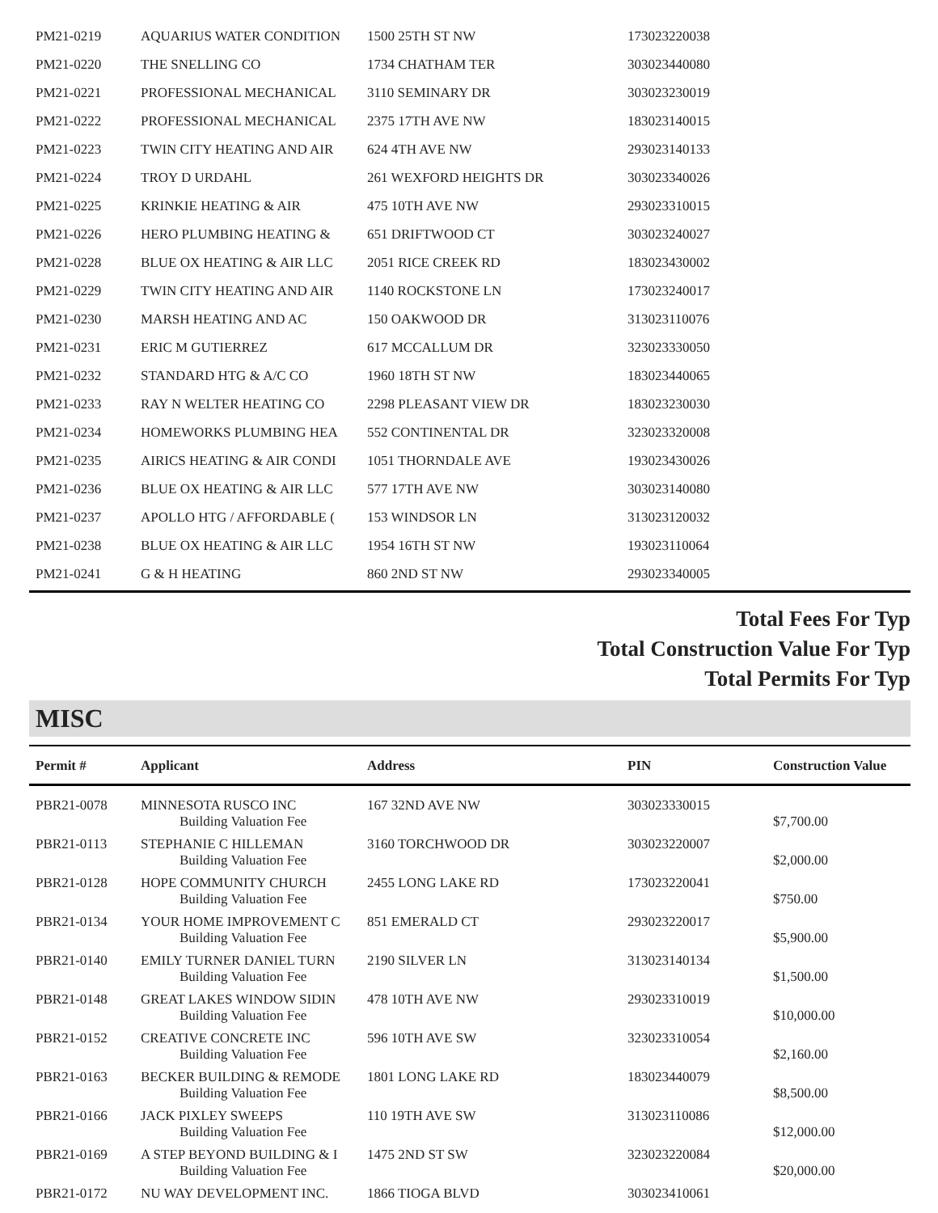| PM21-0219 | AQUARIUS WATER CONDITION | 1500 25TH ST NW | 173023220038 | |
| PM21-0220 | THE SNELLING CO | 1734 CHATHAM TER | 303023440080 | |
| PM21-0221 | PROFESSIONAL MECHANICAL | 3110 SEMINARY DR | 303023230019 | |
| PM21-0222 | PROFESSIONAL MECHANICAL | 2375 17TH AVE NW | 183023140015 | |
| PM21-0223 | TWIN CITY HEATING AND AIR | 624 4TH AVE NW | 293023140133 | |
| PM21-0224 | TROY D URDAHL | 261 WEXFORD HEIGHTS DR | 303023340026 | |
| PM21-0225 | KRINKIE HEATING & AIR | 475 10TH AVE NW | 293023310015 | |
| PM21-0226 | HERO PLUMBING HEATING & | 651 DRIFTWOOD CT | 303023240027 | |
| PM21-0228 | BLUE OX HEATING & AIR LLC | 2051 RICE CREEK RD | 183023430002 | |
| PM21-0229 | TWIN CITY HEATING AND AIR | 1140 ROCKSTONE LN | 173023240017 | |
| PM21-0230 | MARSH HEATING AND AC | 150 OAKWOOD DR | 313023110076 | |
| PM21-0231 | ERIC M GUTIERREZ | 617 MCCALLUM DR | 323023330050 | |
| PM21-0232 | STANDARD HTG & A/C CO | 1960 18TH ST NW | 183023440065 | |
| PM21-0233 | RAY N WELTER HEATING CO | 2298 PLEASANT VIEW DR | 183023230030 | |
| PM21-0234 | HOMEWORKS PLUMBING HEA | 552 CONTINENTAL DR | 323023320008 | |
| PM21-0235 | AIRICS HEATING & AIR CONDI | 1051 THORNDALE AVE | 193023430026 | |
| PM21-0236 | BLUE OX HEATING & AIR LLC | 577 17TH AVE NW | 303023140080 | |
| PM21-0237 | APOLLO HTG / AFFORDABLE ( | 153 WINDSOR LN | 313023120032 | |
| PM21-0238 | BLUE OX HEATING & AIR LLC | 1954 16TH ST NW | 193023110064 | |
| PM21-0241 | G & H HEATING | 860 2ND ST NW | 293023340005 | |
Total Fees For Typ
Total Construction Value For Typ
Total Permits For Typ
MISC
| Permit # | Applicant | Address | PIN | Construction Value |
| --- | --- | --- | --- | --- |
| PBR21-0078 | MINNESOTA RUSCO INC | 167 32ND AVE NW | 303023330015 | |
| | Building Valuation Fee | | | $7,700.00 |
| PBR21-0113 | STEPHANIE C HILLEMAN | 3160 TORCHWOOD DR | 303023220007 | |
| | Building Valuation Fee | | | $2,000.00 |
| PBR21-0128 | HOPE COMMUNITY CHURCH | 2455 LONG LAKE RD | 173023220041 | |
| | Building Valuation Fee | | | $750.00 |
| PBR21-0134 | YOUR HOME IMPROVEMENT C | 851 EMERALD CT | 293023220017 | |
| | Building Valuation Fee | | | $5,900.00 |
| PBR21-0140 | EMILY TURNER DANIEL TURN | 2190 SILVER LN | 313023140134 | |
| | Building Valuation Fee | | | $1,500.00 |
| PBR21-0148 | GREAT LAKES WINDOW SIDIN | 478 10TH AVE NW | 293023310019 | |
| | Building Valuation Fee | | | $10,000.00 |
| PBR21-0152 | CREATIVE CONCRETE INC | 596 10TH AVE SW | 323023310054 | |
| | Building Valuation Fee | | | $2,160.00 |
| PBR21-0163 | BECKER BUILDING & REMODE | 1801 LONG LAKE RD | 183023440079 | |
| | Building Valuation Fee | | | $8,500.00 |
| PBR21-0166 | JACK PIXLEY SWEEPS | 110 19TH AVE SW | 313023110086 | |
| | Building Valuation Fee | | | $12,000.00 |
| PBR21-0169 | A STEP BEYOND BUILDING & I | 1475 2ND ST SW | 323023220084 | |
| | Building Valuation Fee | | | $20,000.00 |
| PBR21-0172 | NU WAY DEVELOPMENT INC. | 1866 TIOGA BLVD | 303023410061 | |